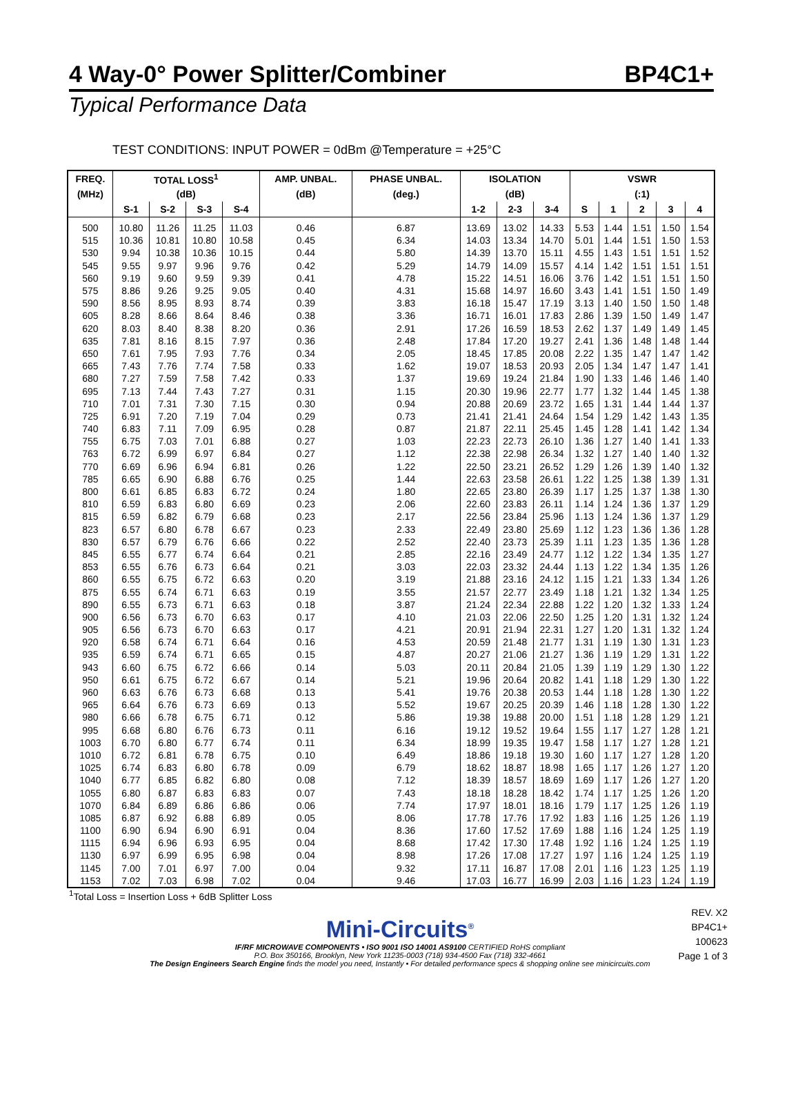4 Way-0° Power Splitter/Combiner BP4C1+
Typical Performance Data
TEST CONDITIONS: INPUT POWER = 0dBm @Temperature = +25°C
| FREQ. | TOTAL LOSS<sup>1</sup> | | | | AMP. UNBAL. | PHASE UNBAL. | ISOLATION | | | VSWR | | | | |
| --- | --- | --- | --- | --- | --- | --- | --- | --- | --- | --- | --- | --- | --- | --- |
| (MHz) | (dB) | | | | (dB) | (deg.) | (dB) | | | (:1) | | | | |
| | S-1 | S-2 | S-3 | S-4 | | | 1-2 | 2-3 | 3-4 | S | 1 | 2 | 3 | 4 |
| 500 | 10.80 | 11.26 | 11.25 | 11.03 | 0.46 | 6.87 | 13.69 | 13.02 | 14.33 | 5.53 | 1.44 | 1.51 | 1.50 | 1.54 |
| 515 | 10.36 | 10.81 | 10.80 | 10.58 | 0.45 | 6.34 | 14.03 | 13.34 | 14.70 | 5.01 | 1.44 | 1.51 | 1.50 | 1.53 |
| 530 | 9.94 | 10.38 | 10.36 | 10.15 | 0.44 | 5.80 | 14.39 | 13.70 | 15.11 | 4.55 | 1.43 | 1.51 | 1.51 | 1.52 |
| 545 | 9.55 | 9.97 | 9.96 | 9.76 | 0.42 | 5.29 | 14.79 | 14.09 | 15.57 | 4.14 | 1.42 | 1.51 | 1.51 | 1.51 |
| 560 | 9.19 | 9.60 | 9.59 | 9.39 | 0.41 | 4.78 | 15.22 | 14.51 | 16.06 | 3.76 | 1.42 | 1.51 | 1.51 | 1.50 |
| 575 | 8.86 | 9.26 | 9.25 | 9.05 | 0.40 | 4.31 | 15.68 | 14.97 | 16.60 | 3.43 | 1.41 | 1.51 | 1.50 | 1.49 |
| 590 | 8.56 | 8.95 | 8.93 | 8.74 | 0.39 | 3.83 | 16.18 | 15.47 | 17.19 | 3.13 | 1.40 | 1.50 | 1.50 | 1.48 |
| 605 | 8.28 | 8.66 | 8.64 | 8.46 | 0.38 | 3.36 | 16.71 | 16.01 | 17.83 | 2.86 | 1.39 | 1.50 | 1.49 | 1.47 |
| 620 | 8.03 | 8.40 | 8.38 | 8.20 | 0.36 | 2.91 | 17.26 | 16.59 | 18.53 | 2.62 | 1.37 | 1.49 | 1.49 | 1.45 |
| 635 | 7.81 | 8.16 | 8.15 | 7.97 | 0.36 | 2.48 | 17.84 | 17.20 | 19.27 | 2.41 | 1.36 | 1.48 | 1.48 | 1.44 |
| 650 | 7.61 | 7.95 | 7.93 | 7.76 | 0.34 | 2.05 | 18.45 | 17.85 | 20.08 | 2.22 | 1.35 | 1.47 | 1.47 | 1.42 |
| 665 | 7.43 | 7.76 | 7.74 | 7.58 | 0.33 | 1.62 | 19.07 | 18.53 | 20.93 | 2.05 | 1.34 | 1.47 | 1.47 | 1.41 |
| 680 | 7.27 | 7.59 | 7.58 | 7.42 | 0.33 | 1.37 | 19.69 | 19.24 | 21.84 | 1.90 | 1.33 | 1.46 | 1.46 | 1.40 |
| 695 | 7.13 | 7.44 | 7.43 | 7.27 | 0.31 | 1.15 | 20.30 | 19.96 | 22.77 | 1.77 | 1.32 | 1.44 | 1.45 | 1.38 |
| 710 | 7.01 | 7.31 | 7.30 | 7.15 | 0.30 | 0.94 | 20.88 | 20.69 | 23.72 | 1.65 | 1.31 | 1.44 | 1.44 | 1.37 |
| 725 | 6.91 | 7.20 | 7.19 | 7.04 | 0.29 | 0.73 | 21.41 | 21.41 | 24.64 | 1.54 | 1.29 | 1.42 | 1.43 | 1.35 |
| 740 | 6.83 | 7.11 | 7.09 | 6.95 | 0.28 | 0.87 | 21.87 | 22.11 | 25.45 | 1.45 | 1.28 | 1.41 | 1.42 | 1.34 |
| 755 | 6.75 | 7.03 | 7.01 | 6.88 | 0.27 | 1.03 | 22.23 | 22.73 | 26.10 | 1.36 | 1.27 | 1.40 | 1.41 | 1.33 |
| 763 | 6.72 | 6.99 | 6.97 | 6.84 | 0.27 | 1.12 | 22.38 | 22.98 | 26.34 | 1.32 | 1.27 | 1.40 | 1.40 | 1.32 |
| 770 | 6.69 | 6.96 | 6.94 | 6.81 | 0.26 | 1.22 | 22.50 | 23.21 | 26.52 | 1.29 | 1.26 | 1.39 | 1.40 | 1.32 |
| 785 | 6.65 | 6.90 | 6.88 | 6.76 | 0.25 | 1.44 | 22.63 | 23.58 | 26.61 | 1.22 | 1.25 | 1.38 | 1.39 | 1.31 |
| 800 | 6.61 | 6.85 | 6.83 | 6.72 | 0.24 | 1.80 | 22.65 | 23.80 | 26.39 | 1.17 | 1.25 | 1.37 | 1.38 | 1.30 |
| 810 | 6.59 | 6.83 | 6.80 | 6.69 | 0.23 | 2.06 | 22.60 | 23.83 | 26.11 | 1.14 | 1.24 | 1.36 | 1.37 | 1.29 |
| 815 | 6.59 | 6.82 | 6.79 | 6.68 | 0.23 | 2.17 | 22.56 | 23.84 | 25.96 | 1.13 | 1.24 | 1.36 | 1.37 | 1.29 |
| 823 | 6.57 | 6.80 | 6.78 | 6.67 | 0.23 | 2.33 | 22.49 | 23.80 | 25.69 | 1.12 | 1.23 | 1.36 | 1.36 | 1.28 |
| 830 | 6.57 | 6.79 | 6.76 | 6.66 | 0.22 | 2.52 | 22.40 | 23.73 | 25.39 | 1.11 | 1.23 | 1.35 | 1.36 | 1.28 |
| 845 | 6.55 | 6.77 | 6.74 | 6.64 | 0.21 | 2.85 | 22.16 | 23.49 | 24.77 | 1.12 | 1.22 | 1.34 | 1.35 | 1.27 |
| 853 | 6.55 | 6.76 | 6.73 | 6.64 | 0.21 | 3.03 | 22.03 | 23.32 | 24.44 | 1.13 | 1.22 | 1.34 | 1.35 | 1.26 |
| 860 | 6.55 | 6.75 | 6.72 | 6.63 | 0.20 | 3.19 | 21.88 | 23.16 | 24.12 | 1.15 | 1.21 | 1.33 | 1.34 | 1.26 |
| 875 | 6.55 | 6.74 | 6.71 | 6.63 | 0.19 | 3.55 | 21.57 | 22.77 | 23.49 | 1.18 | 1.21 | 1.32 | 1.34 | 1.25 |
| 890 | 6.55 | 6.73 | 6.71 | 6.63 | 0.18 | 3.87 | 21.24 | 22.34 | 22.88 | 1.22 | 1.20 | 1.32 | 1.33 | 1.24 |
| 900 | 6.56 | 6.73 | 6.70 | 6.63 | 0.17 | 4.10 | 21.03 | 22.06 | 22.50 | 1.25 | 1.20 | 1.31 | 1.32 | 1.24 |
| 905 | 6.56 | 6.73 | 6.70 | 6.63 | 0.17 | 4.21 | 20.91 | 21.94 | 22.31 | 1.27 | 1.20 | 1.31 | 1.32 | 1.24 |
| 920 | 6.58 | 6.74 | 6.71 | 6.64 | 0.16 | 4.53 | 20.59 | 21.48 | 21.77 | 1.31 | 1.19 | 1.30 | 1.31 | 1.23 |
| 935 | 6.59 | 6.74 | 6.71 | 6.65 | 0.15 | 4.87 | 20.27 | 21.06 | 21.27 | 1.36 | 1.19 | 1.29 | 1.31 | 1.22 |
| 943 | 6.60 | 6.75 | 6.72 | 6.66 | 0.14 | 5.03 | 20.11 | 20.84 | 21.05 | 1.39 | 1.19 | 1.29 | 1.30 | 1.22 |
| 950 | 6.61 | 6.75 | 6.72 | 6.67 | 0.14 | 5.21 | 19.96 | 20.64 | 20.82 | 1.41 | 1.18 | 1.29 | 1.30 | 1.22 |
| 960 | 6.63 | 6.76 | 6.73 | 6.68 | 0.13 | 5.41 | 19.76 | 20.38 | 20.53 | 1.44 | 1.18 | 1.28 | 1.30 | 1.22 |
| 965 | 6.64 | 6.76 | 6.73 | 6.69 | 0.13 | 5.52 | 19.67 | 20.25 | 20.39 | 1.46 | 1.18 | 1.28 | 1.30 | 1.22 |
| 980 | 6.66 | 6.78 | 6.75 | 6.71 | 0.12 | 5.86 | 19.38 | 19.88 | 20.00 | 1.51 | 1.18 | 1.28 | 1.29 | 1.21 |
| 995 | 6.68 | 6.80 | 6.76 | 6.73 | 0.11 | 6.16 | 19.12 | 19.52 | 19.64 | 1.55 | 1.17 | 1.27 | 1.28 | 1.21 |
| 1003 | 6.70 | 6.80 | 6.77 | 6.74 | 0.11 | 6.34 | 18.99 | 19.35 | 19.47 | 1.58 | 1.17 | 1.27 | 1.28 | 1.21 |
| 1010 | 6.72 | 6.81 | 6.78 | 6.75 | 0.10 | 6.49 | 18.86 | 19.18 | 19.30 | 1.60 | 1.17 | 1.27 | 1.28 | 1.20 |
| 1025 | 6.74 | 6.83 | 6.80 | 6.78 | 0.09 | 6.79 | 18.62 | 18.87 | 18.98 | 1.65 | 1.17 | 1.26 | 1.27 | 1.20 |
| 1040 | 6.77 | 6.85 | 6.82 | 6.80 | 0.08 | 7.12 | 18.39 | 18.57 | 18.69 | 1.69 | 1.17 | 1.26 | 1.27 | 1.20 |
| 1055 | 6.80 | 6.87 | 6.83 | 6.83 | 0.07 | 7.43 | 18.18 | 18.28 | 18.42 | 1.74 | 1.17 | 1.25 | 1.26 | 1.20 |
| 1070 | 6.84 | 6.89 | 6.86 | 6.86 | 0.06 | 7.74 | 17.97 | 18.01 | 18.16 | 1.79 | 1.17 | 1.25 | 1.26 | 1.19 |
| 1085 | 6.87 | 6.92 | 6.88 | 6.89 | 0.05 | 8.06 | 17.78 | 17.76 | 17.92 | 1.83 | 1.16 | 1.25 | 1.26 | 1.19 |
| 1100 | 6.90 | 6.94 | 6.90 | 6.91 | 0.04 | 8.36 | 17.60 | 17.52 | 17.69 | 1.88 | 1.16 | 1.24 | 1.25 | 1.19 |
| 1115 | 6.94 | 6.96 | 6.93 | 6.95 | 0.04 | 8.68 | 17.42 | 17.30 | 17.48 | 1.92 | 1.16 | 1.24 | 1.25 | 1.19 |
| 1130 | 6.97 | 6.99 | 6.95 | 6.98 | 0.04 | 8.98 | 17.26 | 17.08 | 17.27 | 1.97 | 1.16 | 1.24 | 1.25 | 1.19 |
| 1145 | 7.00 | 7.01 | 6.97 | 7.00 | 0.04 | 9.32 | 17.11 | 16.87 | 17.08 | 2.01 | 1.16 | 1.23 | 1.25 | 1.19 |
| 1153 | 7.02 | 7.03 | 6.98 | 7.02 | 0.04 | 9.46 | 17.03 | 16.77 | 16.99 | 2.03 | 1.16 | 1.23 | 1.24 | 1.19 |
<sup>1</sup> Total Loss = Insertion Loss + 6dB Splitter Loss
REV. X2
BP4C1+
100623
Page 1 of 3
Mini-Circuits<sup>®</sup>
IF/RF MICROWAVE COMPONENTS • ISO 9001 ISO 14001 AS9100 CERTIFIED RoHS compliant
P.O. Box 350166, Brooklyn, New York 11235-0003 (718) 934-4500 Fax (718) 332-4661
The Design Engineers Search Engine finds the model you need, Instantly • For detailed performance specs & shopping online see minicircuits.com